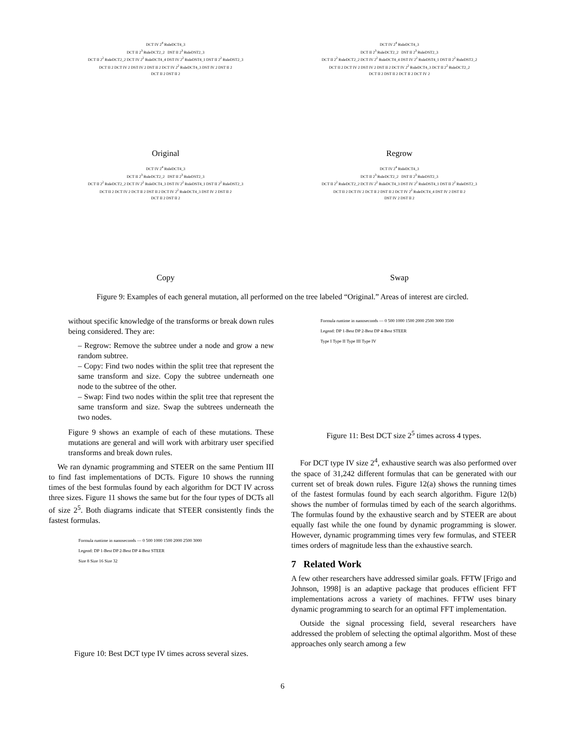DCT IV 2<sup>4</sup> RuleDCT4_3
DCT II 2<sup>3</sup> RuleDCT2_2 DST II 2<sup>3</sup> RuleDST2_3
DCT II 2<sup>2</sup> RuleDCT2_2 DCT IV 2<sup>2</sup> RuleDCT4_4 DST IV 2<sup>2</sup> RuleDST4_1 DST II 2<sup>2</sup> RuleDST2_3
DCT II 2 DCT IV 2 DST IV 2 DST II 2 DCT IV 2<sup>2</sup> RuleDCT4_3 DST IV 2 DST II 2
DCT II 2 DST II 2
Original
DCT IV 2<sup>4</sup> RuleDCT4_3
DCT II 2<sup>3</sup> RuleDCT2_2 DST II 2<sup>3</sup> RuleDST2_3
DCT II 2<sup>2</sup> RuleDCT2_2 DCT IV 2<sup>2</sup> RuleDCT4_4 DST IV 2<sup>2</sup> RuleDST4_1 DST II 2<sup>2</sup> RuleDST2_2
DCT II 2 DCT IV 2 DST IV 2 DST II 2 DCT IV 2<sup>2</sup> RuleDCT4_3 DCT II 2<sup>2</sup> RuleDCT2_2
DCT II 2 DST II 2 DCT II 2 DCT IV 2
Regrow
DCT IV 2<sup>4</sup> RuleDCT4_3
DCT II 2<sup>3</sup> RuleDCT2_2 DST II 2<sup>3</sup> RuleDST2_3
DCT II 2<sup>2</sup> RuleDCT2_2 DCT IV 2<sup>2</sup> RuleDCT4_3 DST IV 2<sup>2</sup> RuleDST4_1 DST II 2<sup>2</sup> RuleDST2_3
DCT II 2 DCT IV 2 DCT II 2 DST II 2 DCT IV 2<sup>2</sup> RuleDCT4_3 DST IV 2 DST II 2
DCT II 2 DST II 2
Copy
DCT IV 2<sup>4</sup> RuleDCT4_3
DCT II 2<sup>3</sup> RuleDCT2_2 DST II 2<sup>3</sup> RuleDST2_3
DCT II 2<sup>2</sup> RuleDCT2_2 DCT IV 2<sup>2</sup> RuleDCT4_3 DST IV 2<sup>2</sup> RuleDST4_1 DST II 2<sup>2</sup> RuleDST2_3
DCT II 2 DCT IV 2 DCT II 2 DST II 2 DCT IV 2<sup>2</sup> RuleDCT4_4 DST IV 2 DST II 2
DST IV 2 DST II 2
Swap
Figure 9: Examples of each general mutation, all performed on the tree labeled “Original.” Areas of interest are circled.
without specific knowledge of the transforms or break down rules being considered. They are:
– Regrow: Remove the subtree under a node and grow a new random subtree.
– Copy: Find two nodes within the split tree that represent the same transform and size. Copy the subtree underneath one node to the subtree of the other.
– Swap: Find two nodes within the split tree that represent the same transform and size. Swap the subtrees underneath the two nodes.
Figure 9 shows an example of each of these mutations. These mutations are general and will work with arbitrary user specified transforms and break down rules.
We ran dynamic programming and STEER on the same Pentium III to find fast implementations of DCTs. Figure 10 shows the running times of the best formulas found by each algorithm for DCT IV across three sizes. Figure 11 shows the same but for the four types of DCTs all of size 2<sup>5</sup>. Both diagrams indicate that STEER consistently finds the fastest formulas.
Formula runtime in nanoseconds — 0 500 1000 1500 2000 2500 3000
Legend: DP 1-Best DP 2-Best DP 4-Best STEER
Size 8 Size 16 Size 32
Figure 10: Best DCT type IV times across several sizes.
Formula runtime in nanoseconds — 0 500 1000 1500 2000 2500 3000 3500
Legend: DP 1-Best DP 2-Best DP 4-Best STEER
Type I Type II Type III Type IV
Figure 11: Best DCT size 2<sup>5</sup> times across 4 types.
For DCT type IV size 2<sup>4</sup>, exhaustive search was also performed over the space of 31,242 different formulas that can be generated with our current set of break down rules. Figure 12(a) shows the running times of the fastest formulas found by each search algorithm. Figure 12(b) shows the number of formulas timed by each of the search algorithms. The formulas found by the exhaustive search and by STEER are about equally fast while the one found by dynamic programming is slower. However, dynamic programming times very few formulas, and STEER times orders of magnitude less than the exhaustive search.
7 Related Work
A few other researchers have addressed similar goals. FFTW [Frigo and Johnson, 1998] is an adaptive package that produces efficient FFT implementations across a variety of machines. FFTW uses binary dynamic programming to search for an optimal FFT implementation.
Outside the signal processing field, several researchers have addressed the problem of selecting the optimal algorithm. Most of these approaches only search among a few
6